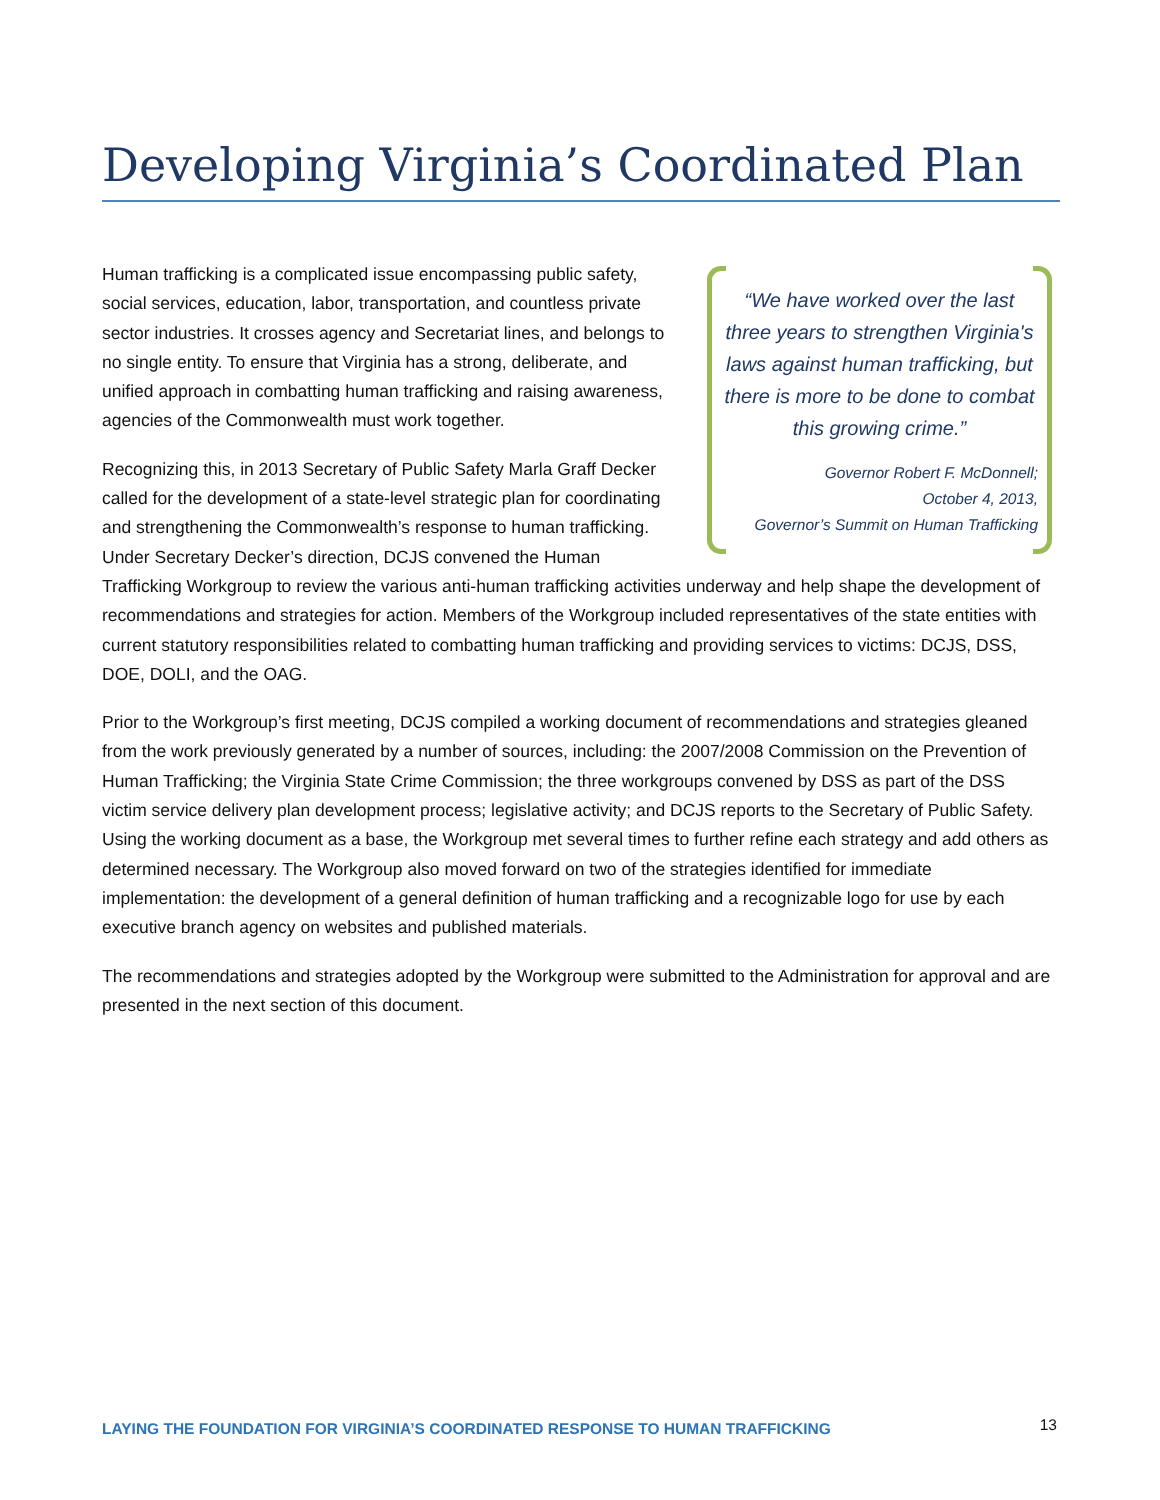Developing Virginia’s Coordinated Plan
“We have worked over the last three years to strengthen Virginia's laws against human trafficking, but there is more to be done to combat this growing crime.”
Governor Robert F. McDonnell;
October 4, 2013,
Governor’s Summit on Human Trafficking
Human trafficking is a complicated issue encompassing public safety, social services, education, labor, transportation, and countless private sector industries. It crosses agency and Secretariat lines, and belongs to no single entity. To ensure that Virginia has a strong, deliberate, and unified approach in combatting human trafficking and raising awareness, agencies of the Commonwealth must work together.
Recognizing this, in 2013 Secretary of Public Safety Marla Graff Decker called for the development of a state-level strategic plan for coordinating and strengthening the Commonwealth’s response to human trafficking. Under Secretary Decker’s direction, DCJS convened the Human Trafficking Workgroup to review the various anti-human trafficking activities underway and help shape the development of recommendations and strategies for action. Members of the Workgroup included representatives of the state entities with current statutory responsibilities related to combatting human trafficking and providing services to victims: DCJS, DSS, DOE, DOLI, and the OAG.
Prior to the Workgroup’s first meeting, DCJS compiled a working document of recommendations and strategies gleaned from the work previously generated by a number of sources, including: the 2007/2008 Commission on the Prevention of Human Trafficking; the Virginia State Crime Commission; the three workgroups convened by DSS as part of the DSS victim service delivery plan development process; legislative activity; and DCJS reports to the Secretary of Public Safety. Using the working document as a base, the Workgroup met several times to further refine each strategy and add others as determined necessary. The Workgroup also moved forward on two of the strategies identified for immediate implementation: the development of a general definition of human trafficking and a recognizable logo for use by each executive branch agency on websites and published materials.
The recommendations and strategies adopted by the Workgroup were submitted to the Administration for approval and are presented in the next section of this document.
LAYING THE FOUNDATION FOR VIRGINIA’S COORDINATED RESPONSE TO HUMAN TRAFFICKING 13